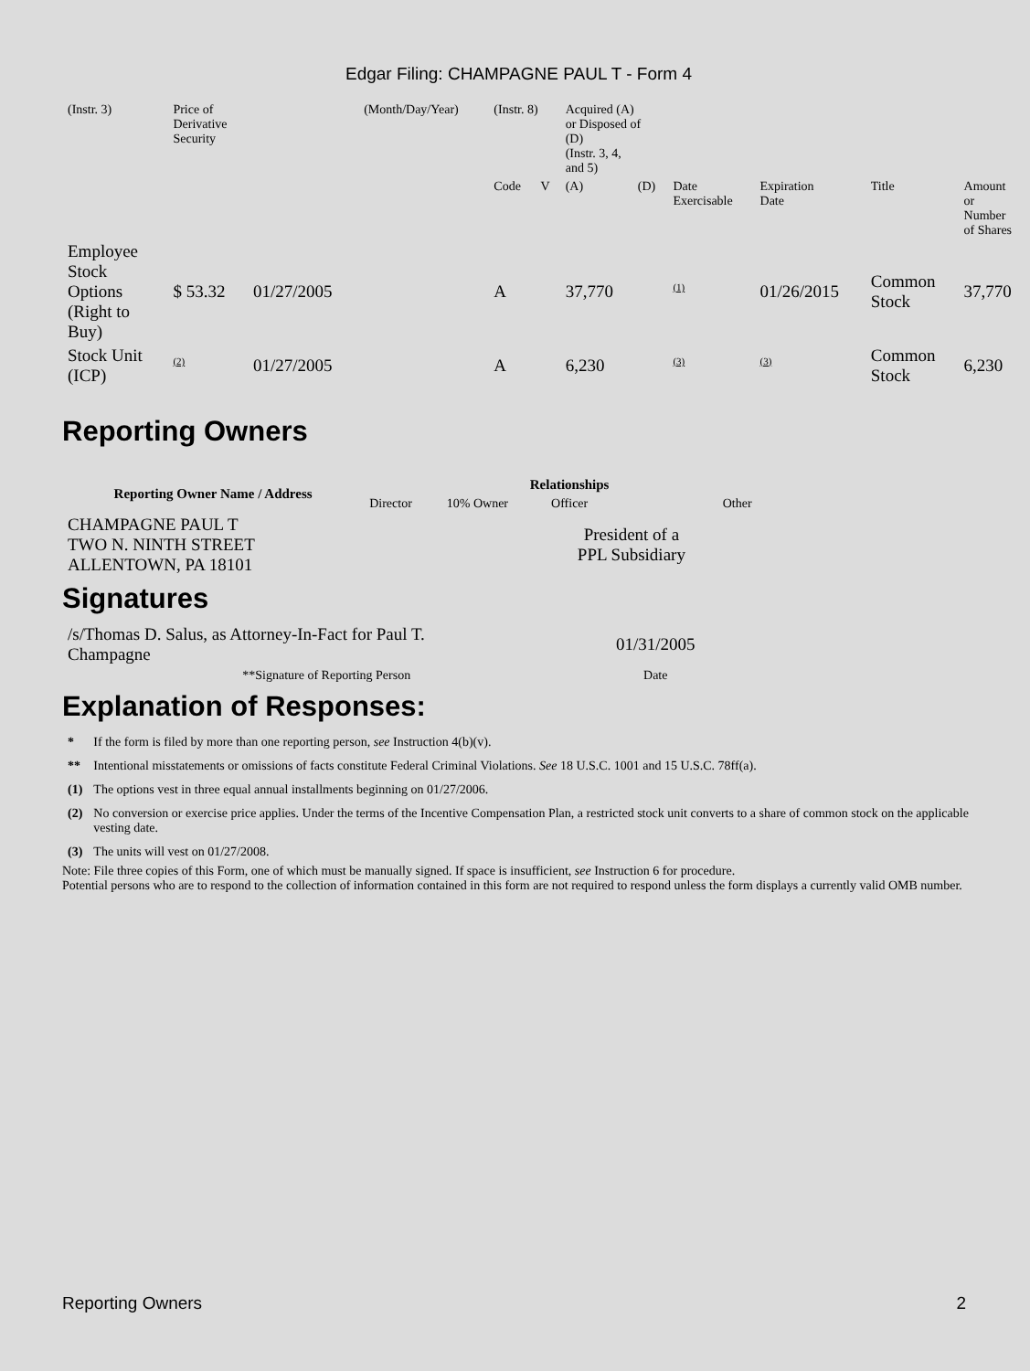Edgar Filing: CHAMPAGNE PAUL T - Form 4
| (Instr. 3) | Price of Derivative Security | | (Month/Day/Year) | (Instr. 8) | | Acquired (A) or Disposed of (D) (Instr. 3, 4, and 5) | | | | | |
| | | | | Code | V | (A) | (D) | Date Exercisable | Expiration Date | Title | Amount or Number of Shares |
| Employee Stock Options (Right to Buy) | $ 53.32 | 01/27/2005 | | A | | 37,770 | | (1) | 01/26/2015 | Common Stock | 37,770 |
| Stock Unit (ICP) | (2) | 01/27/2005 | | A | | 6,230 | | (3) | (3) | Common Stock | 6,230 |
Reporting Owners
| Reporting Owner Name / Address | Relationships | | | |
| --- | --- | --- | --- | --- |
| | Director | 10% Owner | Officer | Other |
| CHAMPAGNE PAUL T TWO N. NINTH STREET ALLENTOWN, PA 18101 | | | President of a PPL Subsidiary | |
Signatures
| /s/Thomas D. Salus, as Attorney-In-Fact for Paul T. Champagne | 01/31/2005 |
| **Signature of Reporting Person | Date |
Explanation of Responses:
| * | If the form is filed by more than one reporting person, see Instruction 4(b)(v). |
| ** | Intentional misstatements or omissions of facts constitute Federal Criminal Violations. See 18 U.S.C. 1001 and 15 U.S.C. 78ff(a). |
| (1) | The options vest in three equal annual installments beginning on 01/27/2006. |
| (2) | No conversion or exercise price applies. Under the terms of the Incentive Compensation Plan, a restricted stock unit converts to a share of common stock on the applicable vesting date. |
| (3) | The units will vest on 01/27/2008. |
Note: File three copies of this Form, one of which must be manually signed. If space is insufficient, see Instruction 6 for procedure.
Potential persons who are to respond to the collection of information contained in this form are not required to respond unless the form displays a currently valid OMB number.
Reporting Owners 2